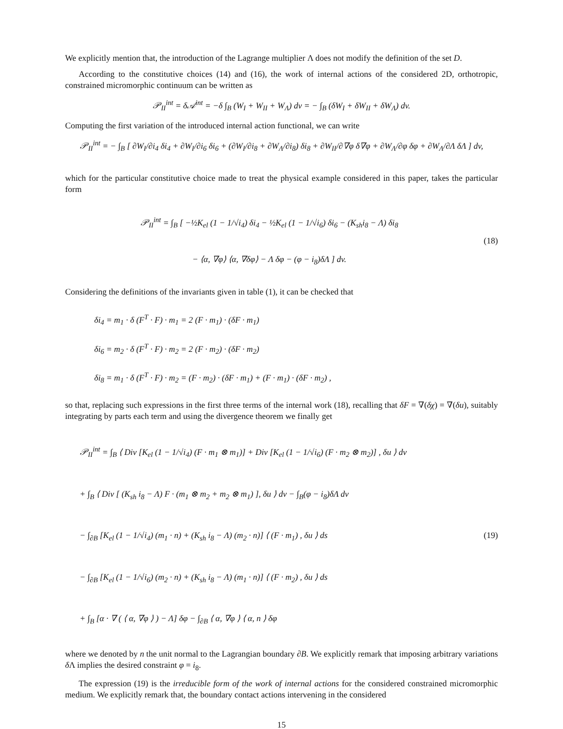We explicitly mention that, the introduction of the Lagrange multiplier Λ does not modify the definition of the set D.
According to the constitutive choices (14) and (16), the work of internal actions of the considered 2D, orthotropic, constrained micromorphic continuum can be written as
𝒫<sub>II</sub><sup>int</sup> = δ𝒜<sup>int</sup> = −δ ∫<sub>B</sub> (W<sub>I</sub> + W<sub>II</sub> + W<sub>Λ</sub>) dv = − ∫<sub>B</sub> (δW<sub>I</sub> + δW<sub>II</sub> + δW<sub>Λ</sub>) dv.
Computing the first variation of the introduced internal action functional, we can write
𝒫<sub>II</sub><sup>int</sup> = − ∫<sub>B</sub> [ ∂W<sub>I</sub>/∂i<sub>4</sub> δi<sub>4</sub> + ∂W<sub>I</sub>/∂i<sub>6</sub> δi<sub>6</sub> + (∂W<sub>I</sub>/∂i<sub>8</sub> + ∂W<sub>Λ</sub>/∂i<sub>8</sub>) δi<sub>8</sub> + ∂W<sub>II</sub>/∂∇φ δ∇φ + ∂W<sub>Λ</sub>/∂φ δφ + ∂W<sub>Λ</sub>/∂Λ δΛ ] dv,
which for the particular constitutive choice made to treat the physical example considered in this paper, takes the particular form
𝒫<sub>II</sub><sup>int</sup> = ∫<sub>B</sub> [ −½K<sub>el</sub> (1 − 1/√i<sub>4</sub>) δi<sub>4</sub> − ½K<sub>el</sub> (1 − 1/√i<sub>6</sub>) δi<sub>6</sub> − (K<sub>sh</sub>i<sub>8</sub> − Λ) δi<sub>8</sub>
− ⟨α, ∇φ⟩ ⟨α, ∇δφ⟩ − Λ δφ − (φ − i<sub>8</sub>)δΛ ] dv.
(18)
Considering the definitions of the invariants given in table (1), it can be checked that
δi<sub>4</sub> = m<sub>1</sub> · δ (F<sup>T</sup> · F) · m<sub>1</sub> = 2 (F · m<sub>1</sub>) · (δF · m<sub>1</sub>)
δi<sub>6</sub> = m<sub>2</sub> · δ (F<sup>T</sup> · F) · m<sub>2</sub> = 2 (F · m<sub>2</sub>) · (δF · m<sub>2</sub>)
δi<sub>8</sub> = m<sub>1</sub> · δ (F<sup>T</sup> · F) · m<sub>2</sub> = (F · m<sub>2</sub>) · (δF · m<sub>1</sub>) + (F · m<sub>1</sub>) · (δF · m<sub>2</sub>) ,
so that, replacing such expressions in the first three terms of the internal work (18), recalling that δF = ∇(δχ) = ∇(δu), suitably integrating by parts each term and using the divergence theorem we finally get
𝒫<sub>II</sub><sup>int</sup> = ∫<sub>B</sub> ⟨ Div [K<sub>el</sub> (1 − 1/√i<sub>4</sub>) (F · m<sub>1</sub> ⊗ m<sub>1</sub>)] + Div [K<sub>el</sub> (1 − 1/√i<sub>6</sub>) (F · m<sub>2</sub> ⊗ m<sub>2</sub>)] , δu ⟩ dv
+ ∫<sub>B</sub> ⟨ Div [ (K<sub>sh</sub> i<sub>8</sub> − Λ) F · (m<sub>1</sub> ⊗ m<sub>2</sub> + m<sub>2</sub> ⊗ m<sub>1</sub>) ], δu ⟩ dv − ∫<sub>B</sub>(φ − i<sub>8</sub>)δΛ dv
− ∫<sub>∂B</sub> [K<sub>el</sub> (1 − 1/√i<sub>4</sub>) (m<sub>1</sub> · n) + (K<sub>sh</sub> i<sub>8</sub> − Λ) (m<sub>2</sub> · n)] ⟨ (F · m<sub>1</sub>) , δu ⟩ ds
− ∫<sub>∂B</sub> [K<sub>el</sub> (1 − 1/√i<sub>6</sub>) (m<sub>2</sub> · n) + (K<sub>sh</sub> i<sub>8</sub> − Λ) (m<sub>1</sub> · n)] ⟨ (F · m<sub>2</sub>) , δu ⟩ ds
+ ∫<sub>B</sub> [α · ∇ ( ⟨ α, ∇φ ⟩ ) − Λ] δφ − ∫<sub>∂B</sub> ⟨ α, ∇φ ⟩ ⟨ α, n ⟩ δφ
(19)
where we denoted by n the unit normal to the Lagrangian boundary ∂B. We explicitly remark that imposing arbitrary variations δ Λ implies the desired constraint φ = i<sub>8</sub>.
The expression (19) is the irreducible form of the work of internal actions for the considered constrained micromorphic medium. We explicitly remark that, the boundary contact actions intervening in the considered
15